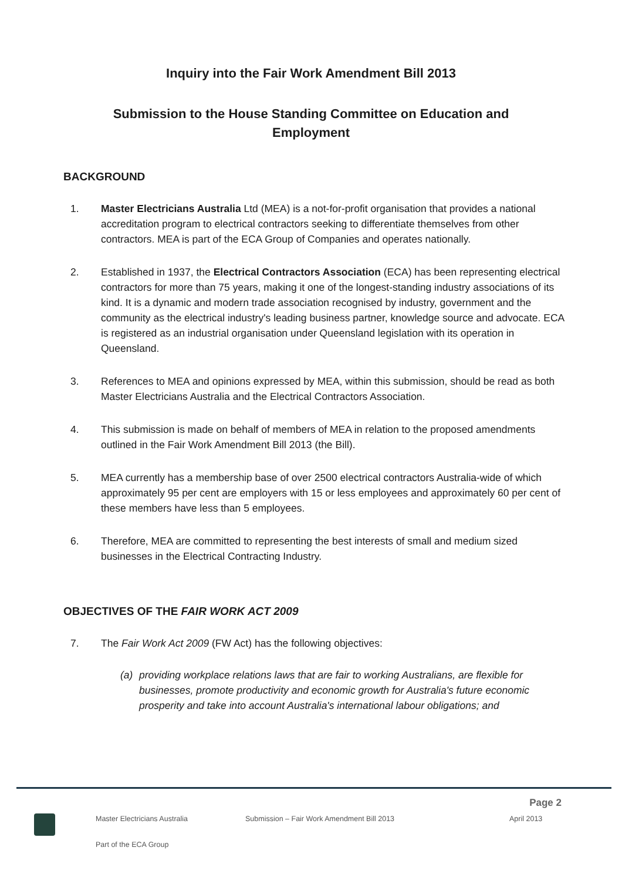Inquiry into the Fair Work Amendment Bill 2013
Submission to the House Standing Committee on Education and Employment
BACKGROUND
1. Master Electricians Australia Ltd (MEA) is a not-for-profit organisation that provides a national accreditation program to electrical contractors seeking to differentiate themselves from other contractors. MEA is part of the ECA Group of Companies and operates nationally.
2. Established in 1937, the Electrical Contractors Association (ECA) has been representing electrical contractors for more than 75 years, making it one of the longest-standing industry associations of its kind. It is a dynamic and modern trade association recognised by industry, government and the community as the electrical industry's leading business partner, knowledge source and advocate. ECA is registered as an industrial organisation under Queensland legislation with its operation in Queensland.
3. References to MEA and opinions expressed by MEA, within this submission, should be read as both Master Electricians Australia and the Electrical Contractors Association.
4. This submission is made on behalf of members of MEA in relation to the proposed amendments outlined in the Fair Work Amendment Bill 2013 (the Bill).
5. MEA currently has a membership base of over 2500 electrical contractors Australia-wide of which approximately 95 per cent are employers with 15 or less employees and approximately 60 per cent of these members have less than 5 employees.
6. Therefore, MEA are committed to representing the best interests of small and medium sized businesses in the Electrical Contracting Industry.
OBJECTIVES OF THE FAIR WORK ACT 2009
7. The Fair Work Act 2009 (FW Act) has the following objectives:
(a) providing workplace relations laws that are fair to working Australians, are flexible for businesses, promote productivity and economic growth for Australia's future economic prosperity and take into account Australia's international labour obligations; and
Page 2
Master Electricians Australia Submission – Fair Work Amendment Bill 2013 April 2013
Part of the ECA Group